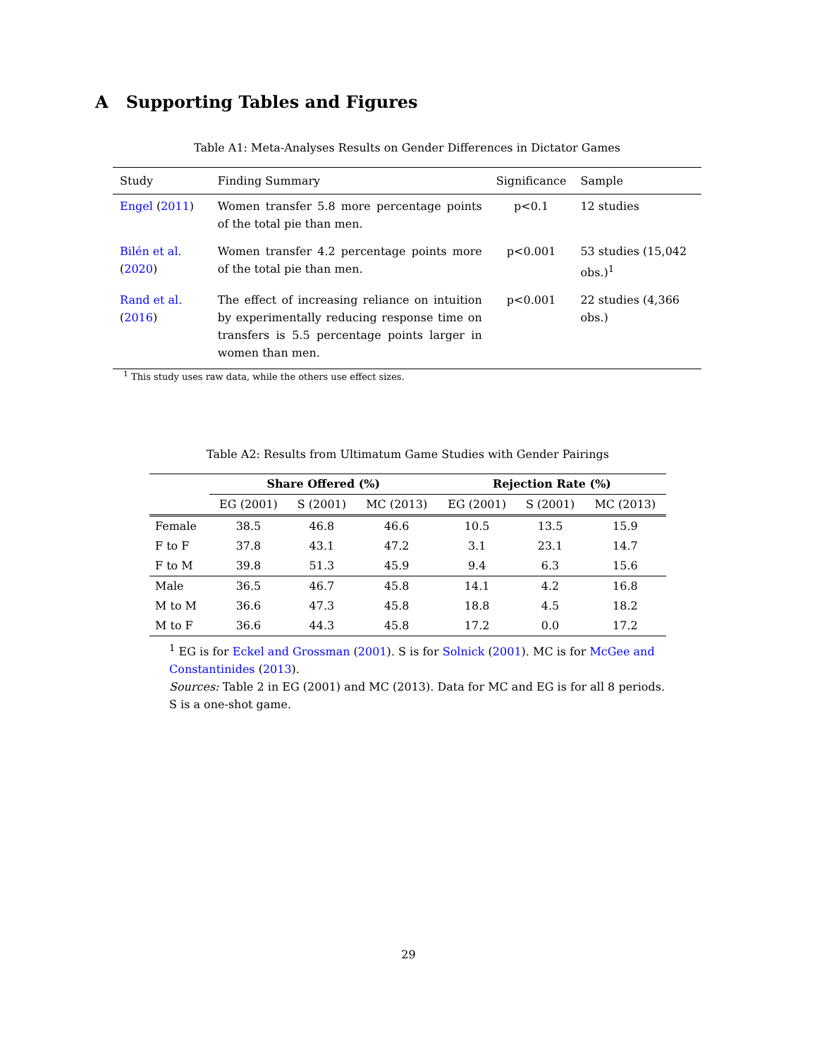A Supporting Tables and Figures
Table A1: Meta-Analyses Results on Gender Differences in Dictator Games
| Study | Finding Summary | Significance | Sample |
| --- | --- | --- | --- |
| Engel ( 2011 ) | Women transfer 5.8 more percentage points of the total pie than men. | p<0.1 | 12 studies |
| Bilén et al. ( 2020 ) | Women transfer 4.2 percentage points more of the total pie than men. | p<0.001 | 53 studies (15,042 obs.)<sup>1</sup> |
| Rand et al. ( 2016 ) | The effect of increasing reliance on intuition by experimentally reducing response time on transfers is 5.5 percentage points larger in women than men. | p<0.001 | 22 studies (4,366 obs.) |
<sup>1</sup> This study uses raw data, while the others use effect sizes.
Table A2: Results from Ultimatum Game Studies with Gender Pairings
| | Share Offered (%) | | | Rejection Rate (%) | | |
| --- | --- | --- | --- | --- | --- | --- |
| | EG (2001) | S (2001) | MC (2013) | EG (2001) | S (2001) | MC (2013) |
| Female | 38.5 | 46.8 | 46.6 | 10.5 | 13.5 | 15.9 |
| F to F | 37.8 | 43.1 | 47.2 | 3.1 | 23.1 | 14.7 |
| F to M | 39.8 | 51.3 | 45.9 | 9.4 | 6.3 | 15.6 |
| Male | 36.5 | 46.7 | 45.8 | 14.1 | 4.2 | 16.8 |
| M to M | 36.6 | 47.3 | 45.8 | 18.8 | 4.5 | 18.2 |
| M to F | 36.6 | 44.3 | 45.8 | 17.2 | 0.0 | 17.2 |
<sup>1</sup> EG is for Eckel and Grossman (2001). S is for Solnick (2001). MC is for McGee and Constantinides (2013).
Sources: Table 2 in EG (2001) and MC (2013). Data for MC and EG is for all 8 periods. S is a one-shot game.
29